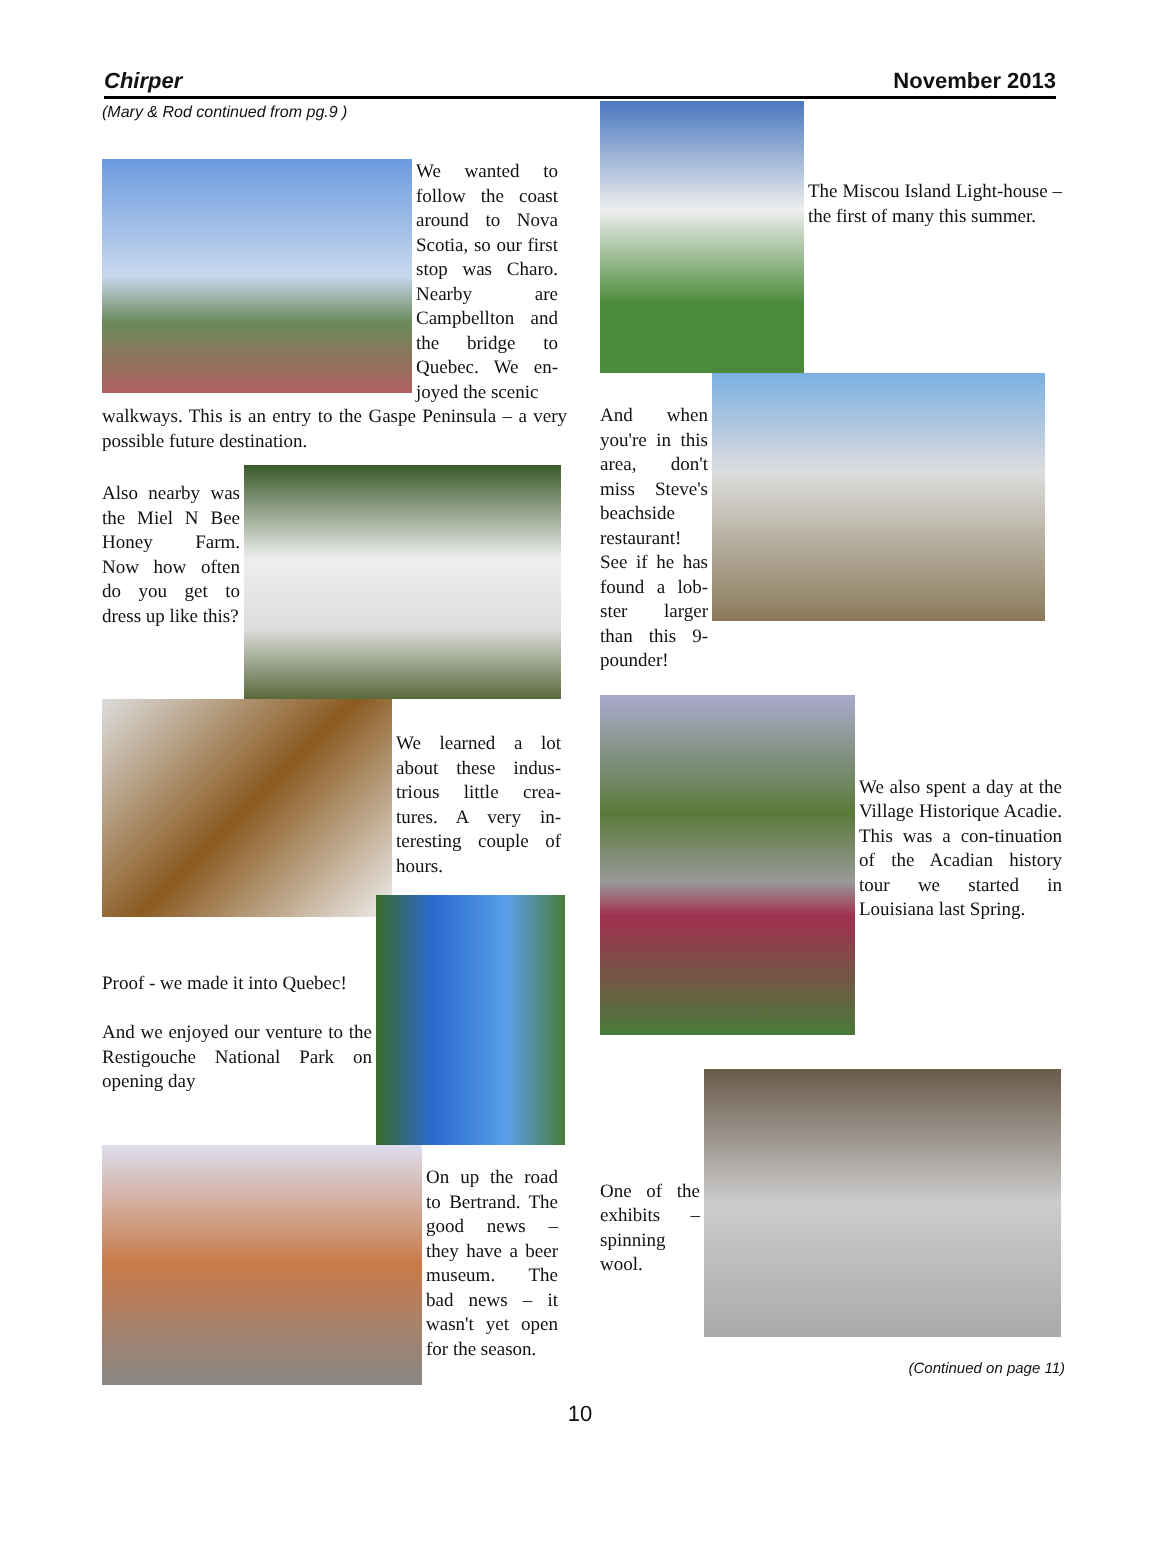Chirper November 2013
(Mary & Rod continued from pg.9 )
We wanted to follow the coast around to Nova Scotia, so our first stop was Charo. Nearby are Campbellton and the bridge to Quebec. We en-joyed the scenic
walkways. This is an entry to the Gaspe Peninsula – a very possible future destination.
Also nearby was the Miel N Bee Honey Farm. Now how often do you get to dress up like this?
We learned a lot about these indus-trious little crea-tures. A very in-teresting couple of hours.
Proof - we made it into Quebec!
And we enjoyed our venture to the Restigouche National Park on opening day
On up the road to Bertrand. The good news – they have a beer museum. The bad news – it wasn't yet open for the season.
The Miscou Island Light-house – the first of many this summer.
And when you're in this area, don't miss Steve's beachside restaurant! See if he has found a lob-ster larger than this 9-pounder!
We also spent a day at the Village Historique Acadie. This was a con-tinuation of the Acadian history tour we started in Louisiana last Spring.
One of the exhibits – spinning wool.
(Continued on page 11)
10